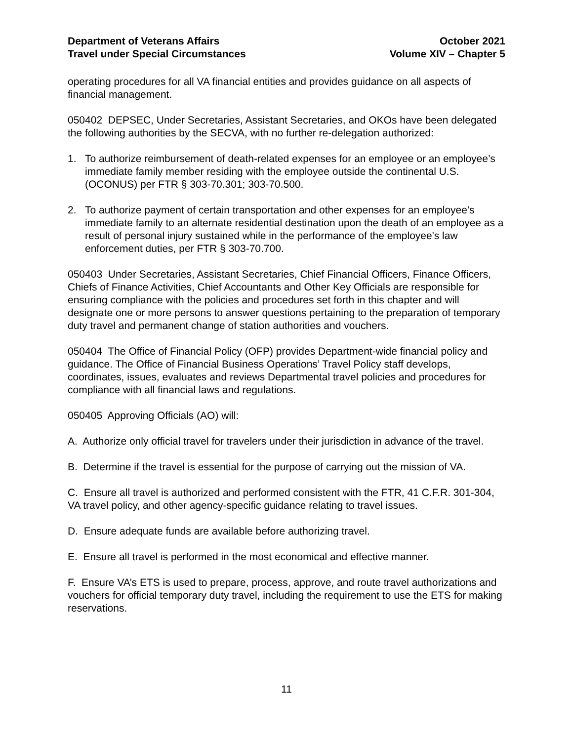Department of Veterans Affairs
Travel under Special Circumstances
October 2021
Volume XIV – Chapter 5
operating procedures for all VA financial entities and provides guidance on all aspects of financial management.
050402 DEPSEC, Under Secretaries, Assistant Secretaries, and OKOs have been delegated the following authorities by the SECVA, with no further re-delegation authorized:
1. To authorize reimbursement of death-related expenses for an employee or an employee’s immediate family member residing with the employee outside the continental U.S. (OCONUS) per FTR § 303-70.301; 303-70.500.
2. To authorize payment of certain transportation and other expenses for an employee's immediate family to an alternate residential destination upon the death of an employee as a result of personal injury sustained while in the performance of the employee's law enforcement duties, per FTR § 303-70.700.
050403 Under Secretaries, Assistant Secretaries, Chief Financial Officers, Finance Officers, Chiefs of Finance Activities, Chief Accountants and Other Key Officials are responsible for ensuring compliance with the policies and procedures set forth in this chapter and will designate one or more persons to answer questions pertaining to the preparation of temporary duty travel and permanent change of station authorities and vouchers.
050404 The Office of Financial Policy (OFP) provides Department-wide financial policy and guidance. The Office of Financial Business Operations’ Travel Policy staff develops, coordinates, issues, evaluates and reviews Departmental travel policies and procedures for compliance with all financial laws and regulations.
050405 Approving Officials (AO) will:
A. Authorize only official travel for travelers under their jurisdiction in advance of the travel.
B. Determine if the travel is essential for the purpose of carrying out the mission of VA.
C. Ensure all travel is authorized and performed consistent with the FTR, 41 C.F.R. 301-304, VA travel policy, and other agency-specific guidance relating to travel issues.
D. Ensure adequate funds are available before authorizing travel.
E. Ensure all travel is performed in the most economical and effective manner.
F. Ensure VA’s ETS is used to prepare, process, approve, and route travel authorizations and vouchers for official temporary duty travel, including the requirement to use the ETS for making reservations.
11